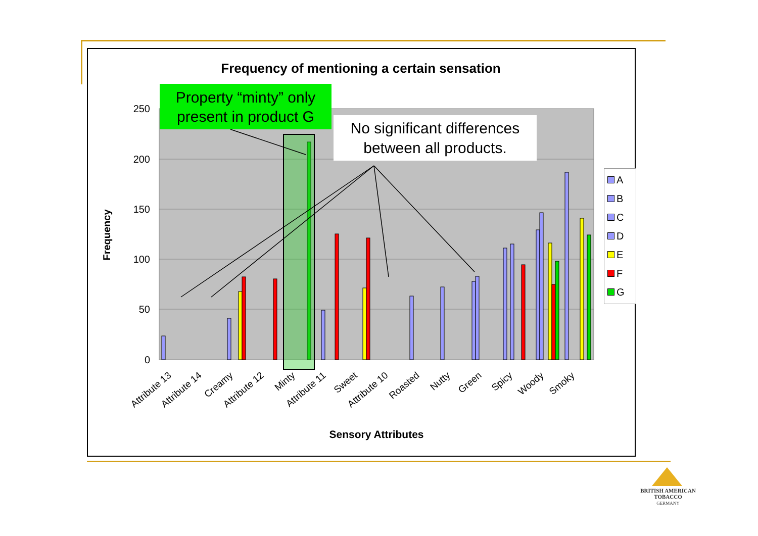Frequency of mentioning a certain sensation
250
200
150
100
50
0
Frequency
Attribute 13
Attribute 14
Creamy
Attribute 12
Minty
Attribute 11
Sweet
Attribute 10
Roasted
Nutty
Green
Spicy
Woody
Smoky
Sensory Attributes
Property “minty” only present in product G
No significant differences between all products.
A
B
C
D
E
F
G
BRITISH AMERICAN
TOBACCO
GERMANY